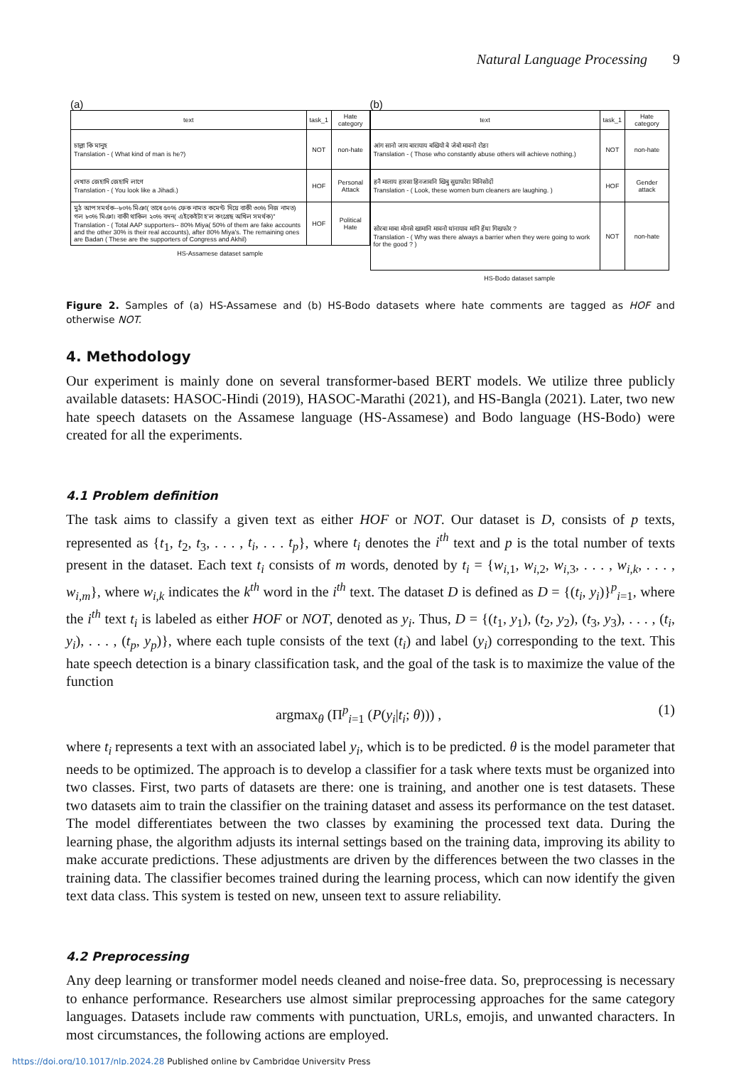Natural Language Processing 9
(a)
| text | task_1 | Hate category |
| --- | --- | --- |
| চাল্লা কি মানুহ Translation - ( What kind of man is he?) | NOT | non-hate |
| দেখাত জেহাদি জেহাদি লাগে Translation - ( You look like a Jihadi.) | HOF | Personal Attack |
| মুঠ আপ সমৰ্থক--৮০% মিঞা( তাৰে ৫০% ফেক নামত কমেণ্ট দিয়ে বাকী ৩০% নিজ নামত) গল ৮০% মিঞা। বাকী থাকিল ২০% বদন( এইকেইটা হ'ল কংগ্ৰেছ অখিল সমৰ্থক)" Translation - ( Total AAP supporters-- 80% Miya( 50% of them are fake accounts and the other 30% is their real accounts), after 80% Miya's. The remaining ones are Badan ( These are the supporters of Congress and Akhil) | HOF | Political Hate |
HS-Assamese dataset sample
(b)
| text | task_1 | Hate category |
| --- | --- | --- |
| आंग सानो जाय बारायाय बखियो बे जेबो मावनो रोङा Translation - ( Those who constantly abuse others will achieve nothing.) | NOT | non-hate |
| हनै मालाय हारसा हिनजावनि खिबु सुग्राफोरा मिनिसोदों Translation - ( Look, these women bum cleaners are laughing. ) | HOF | Gender attack |
| सोरबा माबा मोनसे खामानि मावनो थांनायाव मानि हेंथा गिखफोर ? Translation - ( Why was there always a barrier when they were going to work for the good ? ) | NOT | non-hate |
HS-Bodo dataset sample
Figure 2. Samples of (a) HS-Assamese and (b) HS-Bodo datasets where hate comments are tagged as HOF and otherwise NOT.
4. Methodology
Our experiment is mainly done on several transformer-based BERT models. We utilize three publicly available datasets: HASOC-Hindi (2019), HASOC-Marathi (2021), and HS-Bangla (2021). Later, two new hate speech datasets on the Assamese language (HS-Assamese) and Bodo language (HS-Bodo) were created for all the experiments.
4.1 Problem definition
The task aims to classify a given text as either HOF or NOT. Our dataset is D, consists of p texts, represented as {t<sub>1</sub>, t<sub>2</sub>, t<sub>3</sub>, . . . , t<sub>i</sub>, . . . t<sub>p</sub>}, where t<sub>i</sub> denotes the i<sup>th</sup> text and p is the total number of texts present in the dataset. Each text t<sub>i</sub> consists of m words, denoted by t<sub>i</sub> = {w<sub>i,1</sub>, w<sub>i,2</sub>, w<sub>i,3</sub>, . . . , w<sub>i,k</sub>, . . . , w<sub>i,m</sub>}, where w<sub>i,k</sub> indicates the k<sup>th</sup> word in the i<sup>th</sup> text. The dataset D is defined as D = {(t<sub>i</sub>, y<sub>i</sub>)}<sup>p</sup><sub>i=1</sub>, where the i<sup>th</sup> text t<sub>i</sub> is labeled as either HOF or NOT, denoted as y<sub>i</sub>. Thus, D = {(t<sub>1</sub>, y<sub>1</sub>), (t<sub>2</sub>, y<sub>2</sub>), (t<sub>3</sub>, y<sub>3</sub>), . . . , (t<sub>i</sub>, y<sub>i</sub>), . . . , (t<sub>p</sub>, y<sub>p</sub>)}, where each tuple consists of the text (t<sub>i</sub>) and label (y<sub>i</sub>) corresponding to the text. This hate speech detection is a binary classification task, and the goal of the task is to maximize the value of the function
argmax<sub>θ</sub> (Π<sup>p</sup><sub>i=1</sub> (P(y<sub>i</sub>|t<sub>i</sub>; θ))) , (1)
where t<sub>i</sub> represents a text with an associated label y<sub>i</sub>, which is to be predicted. θ is the model parameter that needs to be optimized. The approach is to develop a classifier for a task where texts must be organized into two classes. First, two parts of datasets are there: one is training, and another one is test datasets. These two datasets aim to train the classifier on the training dataset and assess its performance on the test dataset. The model differentiates between the two classes by examining the processed text data. During the learning phase, the algorithm adjusts its internal settings based on the training data, improving its ability to make accurate predictions. These adjustments are driven by the differences between the two classes in the training data. The classifier becomes trained during the learning process, which can now identify the given text data class. This system is tested on new, unseen text to assure reliability.
4.2 Preprocessing
Any deep learning or transformer model needs cleaned and noise-free data. So, preprocessing is necessary to enhance performance. Researchers use almost similar preprocessing approaches for the same category languages. Datasets include raw comments with punctuation, URLs, emojis, and unwanted characters. In most circumstances, the following actions are employed.
https://doi.org/10.1017/nlp.2024.28 Published online by Cambridge University Press